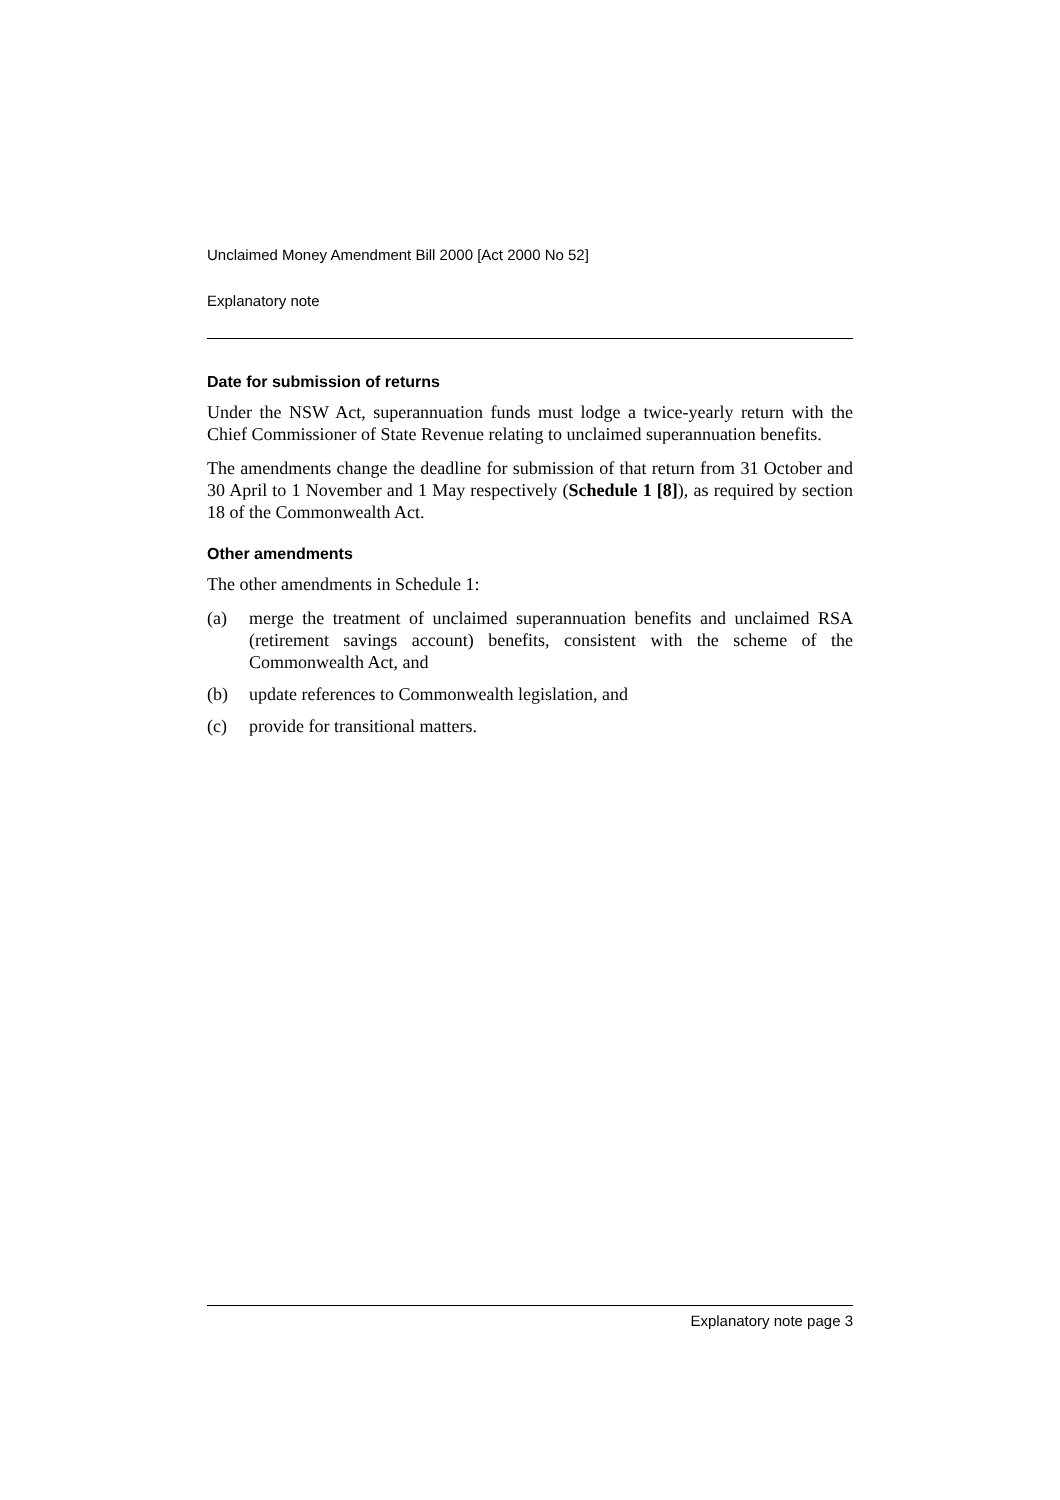Unclaimed Money Amendment Bill 2000 [Act 2000 No 52]
Explanatory note
Date for submission of returns
Under the NSW Act, superannuation funds must lodge a twice-yearly return with the Chief Commissioner of State Revenue relating to unclaimed superannuation benefits.
The amendments change the deadline for submission of that return from 31 October and 30 April to 1 November and 1 May respectively (Schedule 1 [8]), as required by section 18 of the Commonwealth Act.
Other amendments
The other amendments in Schedule 1:
(a) merge the treatment of unclaimed superannuation benefits and unclaimed RSA (retirement savings account) benefits, consistent with the scheme of the Commonwealth Act, and
(b) update references to Commonwealth legislation, and
(c) provide for transitional matters.
Explanatory note page 3